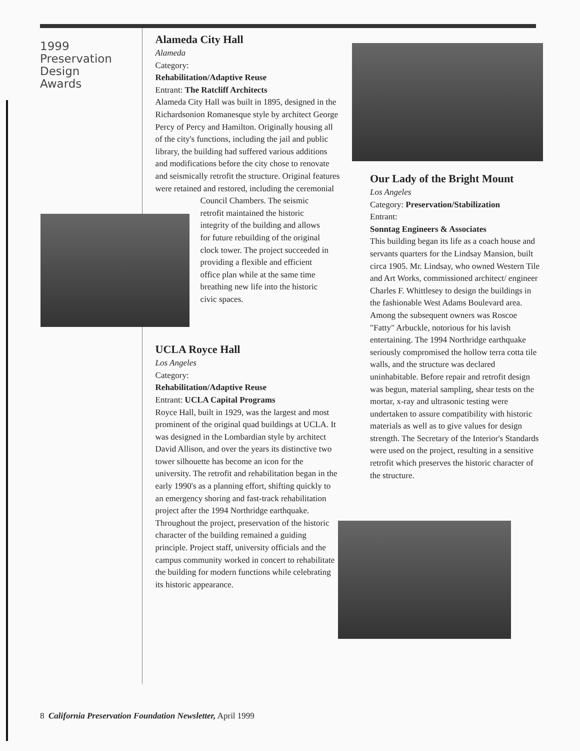1999
Preservation
Design
Awards
Alameda City Hall
Alameda
Category:
Rehabilitation/Adaptive Reuse
Entrant: The Ratcliff Architects
Alameda City Hall was built in 1895, designed in the Richardsonion Romanesque style by architect George Percy of Percy and Hamilton. Originally housing all of the city's functions, including the jail and public library, the building had suffered various additions and modifications before the city chose to renovate and seismically retrofit the structure. Original features were retained and restored, including the ceremonial
Council Chambers. The seismic retrofit maintained the historic integrity of the building and allows for future rebuilding of the original clock tower. The project succeeded in providing a flexible and efficient office plan while at the same time breathing new life into the historic civic spaces.
UCLA Royce Hall
Los Angeles
Category:
Rehabilitation/Adaptive Reuse
Entrant: UCLA Capital Programs
Royce Hall, built in 1929, was the largest and most prominent of the original quad buildings at UCLA. It was designed in the Lombardian style by architect David Allison, and over the years its distinctive two tower silhouette has become an icon for the university. The retrofit and rehabilitation began in the early 1990's as a planning effort, shifting quickly to an emergency shoring and fast-track rehabilitation project after the 1994 Northridge earthquake. Throughout the project, preservation of the historic character of the building remained a guiding principle. Project staff, university officials and the campus community worked in concert to rehabilitate the building for modern functions while celebrating its historic appearance.
Our Lady of the Bright Mount
Los Angeles
Category: Preservation/Stabilization
Entrant:
Sonntag Engineers & Associates
This building began its life as a coach house and servants quarters for the Lindsay Mansion, built circa 1905. Mr. Lindsay, who owned Western Tile and Art Works, commissioned architect/ engineer Charles F. Whittlesey to design the buildings in the fashionable West Adams Boulevard area. Among the subsequent owners was Roscoe "Fatty" Arbuckle, notorious for his lavish entertaining. The 1994 Northridge earthquake seriously compromised the hollow terra cotta tile walls, and the structure was declared uninhabitable. Before repair and retrofit design was begun, material sampling, shear tests on the mortar, x-ray and ultrasonic testing were undertaken to assure compatibility with historic materials as well as to give values for design strength. The Secretary of the Interior's Standards were used on the project, resulting in a sensitive retrofit which preserves the historic character of the structure.
8 California Preservation Foundation Newsletter, April 1999